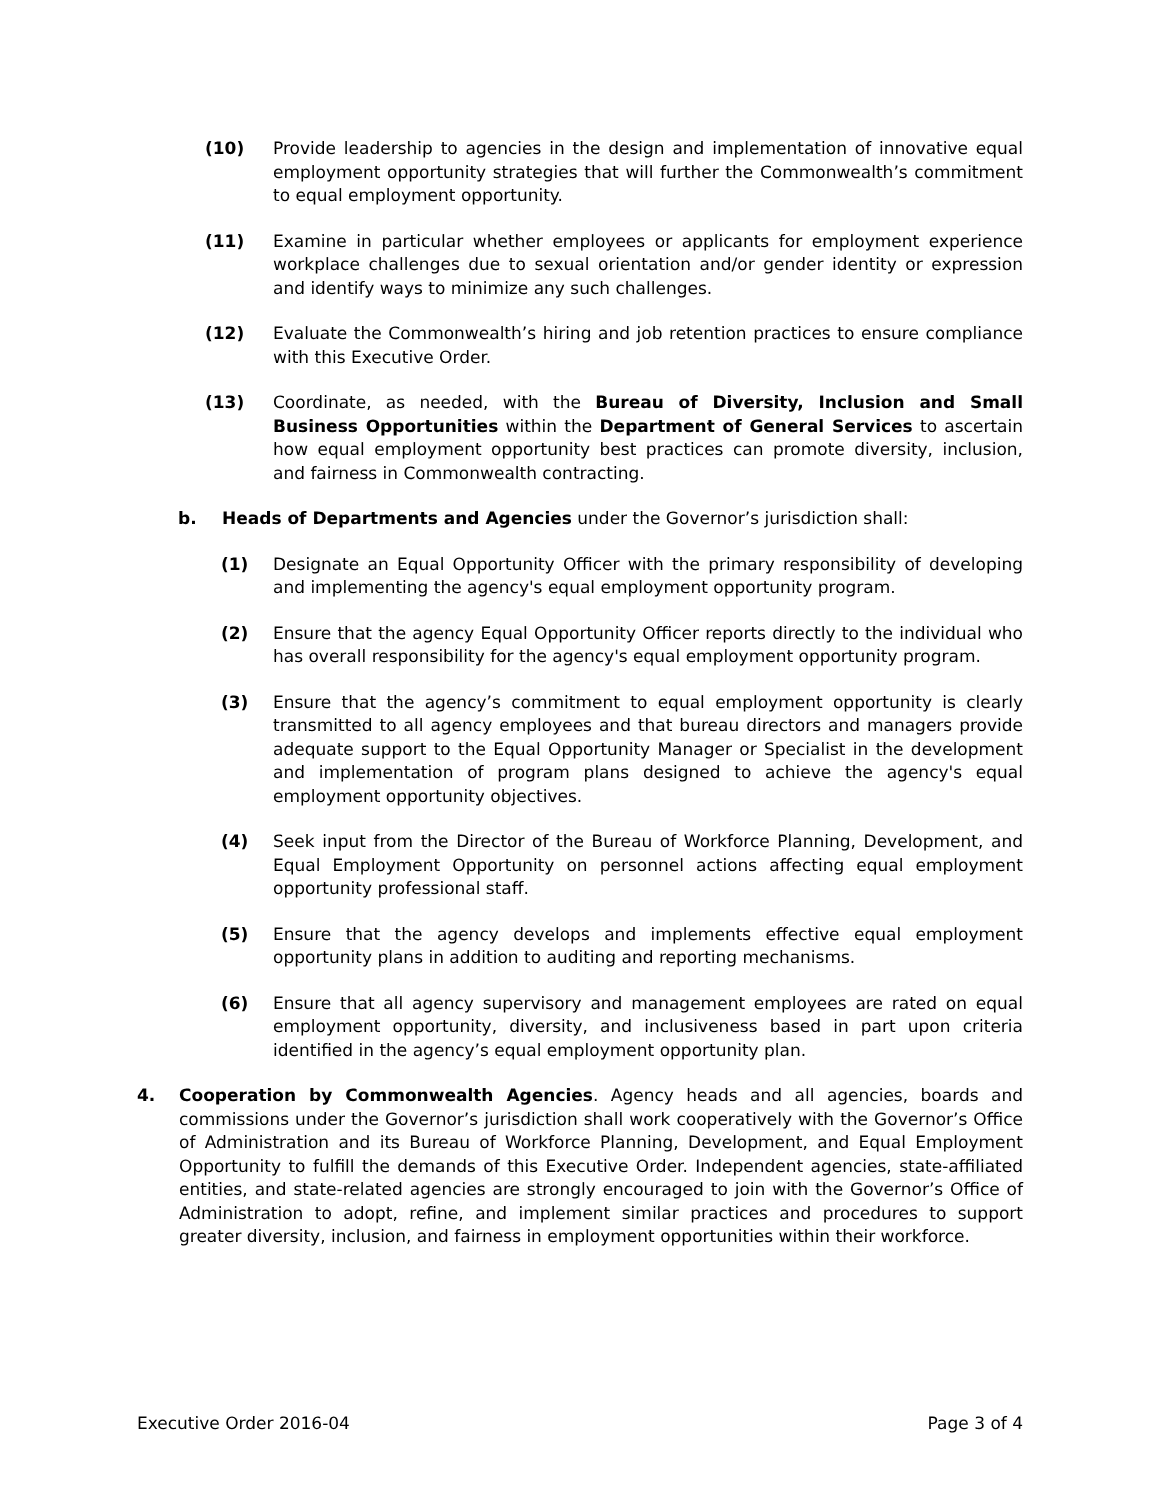(10) Provide leadership to agencies in the design and implementation of innovative equal employment opportunity strategies that will further the Commonwealth’s commitment to equal employment opportunity.
(11) Examine in particular whether employees or applicants for employment experience workplace challenges due to sexual orientation and/or gender identity or expression and identify ways to minimize any such challenges.
(12) Evaluate the Commonwealth’s hiring and job retention practices to ensure compliance with this Executive Order.
(13) Coordinate, as needed, with the Bureau of Diversity, Inclusion and Small Business Opportunities within the Department of General Services to ascertain how equal employment opportunity best practices can promote diversity, inclusion, and fairness in Commonwealth contracting.
b. Heads of Departments and Agencies under the Governor’s jurisdiction shall:
(1) Designate an Equal Opportunity Officer with the primary responsibility of developing and implementing the agency's equal employment opportunity program.
(2) Ensure that the agency Equal Opportunity Officer reports directly to the individual who has overall responsibility for the agency's equal employment opportunity program.
(3) Ensure that the agency’s commitment to equal employment opportunity is clearly transmitted to all agency employees and that bureau directors and managers provide adequate support to the Equal Opportunity Manager or Specialist in the development and implementation of program plans designed to achieve the agency's equal employment opportunity objectives.
(4) Seek input from the Director of the Bureau of Workforce Planning, Development, and Equal Employment Opportunity on personnel actions affecting equal employment opportunity professional staff.
(5) Ensure that the agency develops and implements effective equal employment opportunity plans in addition to auditing and reporting mechanisms.
(6) Ensure that all agency supervisory and management employees are rated on equal employment opportunity, diversity, and inclusiveness based in part upon criteria identified in the agency’s equal employment opportunity plan.
4. Cooperation by Commonwealth Agencies. Agency heads and all agencies, boards and commissions under the Governor’s jurisdiction shall work cooperatively with the Governor’s Office of Administration and its Bureau of Workforce Planning, Development, and Equal Employment Opportunity to fulfill the demands of this Executive Order. Independent agencies, state-affiliated entities, and state-related agencies are strongly encouraged to join with the Governor’s Office of Administration to adopt, refine, and implement similar practices and procedures to support greater diversity, inclusion, and fairness in employment opportunities within their workforce.
Executive Order 2016-04 Page 3 of 4